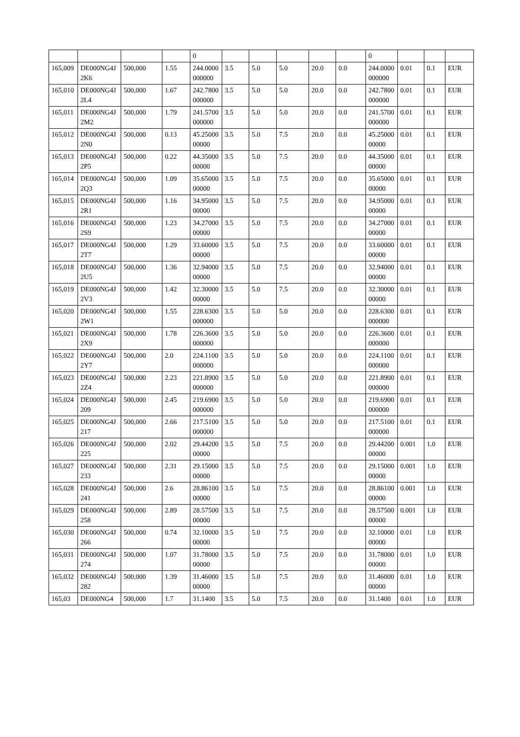| | | | | 0 | | | | | | 0 | | | |
| 165,009 | DE000NG4J2K6 | 500,000 | 1.55 | 244.0000000000 | 3.5 | 5.0 | 5.0 | 20.0 | 0.0 | 244.0000000000 | 0.01 | 0.1 | EUR |
| 165,010 | DE000NG4J2L4 | 500,000 | 1.67 | 242.7800000000 | 3.5 | 5.0 | 5.0 | 20.0 | 0.0 | 242.7800000000 | 0.01 | 0.1 | EUR |
| 165,011 | DE000NG4J2M2 | 500,000 | 1.79 | 241.5700000000 | 3.5 | 5.0 | 5.0 | 20.0 | 0.0 | 241.5700000000 | 0.01 | 0.1 | EUR |
| 165,012 | DE000NG4J2N0 | 500,000 | 0.13 | 45.2500000000 | 3.5 | 5.0 | 7.5 | 20.0 | 0.0 | 45.2500000000 | 0.01 | 0.1 | EUR |
| 165,013 | DE000NG4J2P5 | 500,000 | 0.22 | 44.3500000000 | 3.5 | 5.0 | 7.5 | 20.0 | 0.0 | 44.3500000000 | 0.01 | 0.1 | EUR |
| 165,014 | DE000NG4J2Q3 | 500,000 | 1.09 | 35.6500000000 | 3.5 | 5.0 | 7.5 | 20.0 | 0.0 | 35.6500000000 | 0.01 | 0.1 | EUR |
| 165,015 | DE000NG4J2R1 | 500,000 | 1.16 | 34.9500000000 | 3.5 | 5.0 | 7.5 | 20.0 | 0.0 | 34.9500000000 | 0.01 | 0.1 | EUR |
| 165,016 | DE000NG4J2S9 | 500,000 | 1.23 | 34.2700000000 | 3.5 | 5.0 | 7.5 | 20.0 | 0.0 | 34.2700000000 | 0.01 | 0.1 | EUR |
| 165,017 | DE000NG4J2T7 | 500,000 | 1.29 | 33.6000000000 | 3.5 | 5.0 | 7.5 | 20.0 | 0.0 | 33.6000000000 | 0.01 | 0.1 | EUR |
| 165,018 | DE000NG4J2U5 | 500,000 | 1.36 | 32.9400000000 | 3.5 | 5.0 | 7.5 | 20.0 | 0.0 | 32.9400000000 | 0.01 | 0.1 | EUR |
| 165,019 | DE000NG4J2V3 | 500,000 | 1.42 | 32.3000000000 | 3.5 | 5.0 | 7.5 | 20.0 | 0.0 | 32.3000000000 | 0.01 | 0.1 | EUR |
| 165,020 | DE000NG4J2W1 | 500,000 | 1.55 | 228.6300000000 | 3.5 | 5.0 | 5.0 | 20.0 | 0.0 | 228.6300000000 | 0.01 | 0.1 | EUR |
| 165,021 | DE000NG4J2X9 | 500,000 | 1.78 | 226.3600000000 | 3.5 | 5.0 | 5.0 | 20.0 | 0.0 | 226.3600000000 | 0.01 | 0.1 | EUR |
| 165,022 | DE000NG4J2Y7 | 500,000 | 2.0 | 224.1100000000 | 3.5 | 5.0 | 5.0 | 20.0 | 0.0 | 224.1100000000 | 0.01 | 0.1 | EUR |
| 165,023 | DE000NG4J2Z4 | 500,000 | 2.23 | 221.8900000000 | 3.5 | 5.0 | 5.0 | 20.0 | 0.0 | 221.8900000000 | 0.01 | 0.1 | EUR |
| 165,024 | DE000NG4J209 | 500,000 | 2.45 | 219.6900000000 | 3.5 | 5.0 | 5.0 | 20.0 | 0.0 | 219.6900000000 | 0.01 | 0.1 | EUR |
| 165,025 | DE000NG4J217 | 500,000 | 2.66 | 217.5100000000 | 3.5 | 5.0 | 5.0 | 20.0 | 0.0 | 217.5100000000 | 0.01 | 0.1 | EUR |
| 165,026 | DE000NG4J225 | 500,000 | 2.02 | 29.4420000000 | 3.5 | 5.0 | 7.5 | 20.0 | 0.0 | 29.4420000000 | 0.001 | 1.0 | EUR |
| 165,027 | DE000NG4J233 | 500,000 | 2.31 | 29.1500000000 | 3.5 | 5.0 | 7.5 | 20.0 | 0.0 | 29.1500000000 | 0.001 | 1.0 | EUR |
| 165,028 | DE000NG4J241 | 500,000 | 2.6 | 28.8610000000 | 3.5 | 5.0 | 7.5 | 20.0 | 0.0 | 28.8610000000 | 0.001 | 1.0 | EUR |
| 165,029 | DE000NG4J258 | 500,000 | 2.89 | 28.5750000000 | 3.5 | 5.0 | 7.5 | 20.0 | 0.0 | 28.5750000000 | 0.001 | 1.0 | EUR |
| 165,030 | DE000NG4J266 | 500,000 | 0.74 | 32.1000000000 | 3.5 | 5.0 | 7.5 | 20.0 | 0.0 | 32.1000000000 | 0.01 | 1.0 | EUR |
| 165,031 | DE000NG4J274 | 500,000 | 1.07 | 31.7800000000 | 3.5 | 5.0 | 7.5 | 20.0 | 0.0 | 31.7800000000 | 0.01 | 1.0 | EUR |
| 165,032 | DE000NG4J282 | 500,000 | 1.39 | 31.4600000000 | 3.5 | 5.0 | 7.5 | 20.0 | 0.0 | 31.4600000000 | 0.01 | 1.0 | EUR |
| 165,03 | DE000NG4 | 500,000 | 1.7 | 31.1400 | 3.5 | 5.0 | 7.5 | 20.0 | 0.0 | 31.1400 | 0.01 | 1.0 | EUR |